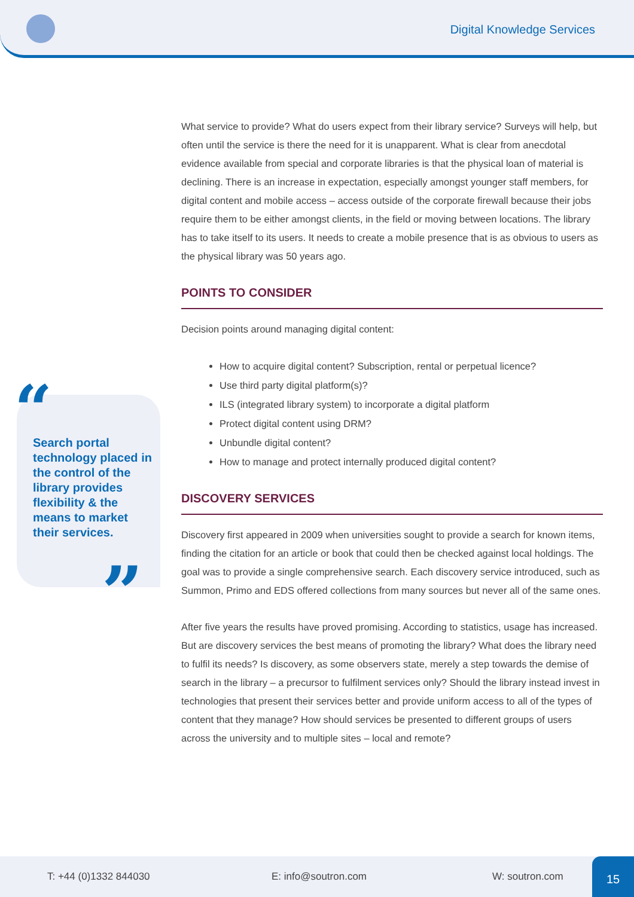Digital Knowledge Services
“
Search portal technology placed in the control of the library provides flexibility & the means to market their services.
”
What service to provide? What do users expect from their library service? Surveys will help, but often until the service is there the need for it is unapparent. What is clear from anecdotal evidence available from special and corporate libraries is that the physical loan of material is declining. There is an increase in expectation, especially amongst younger staff members, for digital content and mobile access – access outside of the corporate firewall because their jobs require them to be either amongst clients, in the field or moving between locations. The library has to take itself to its users. It needs to create a mobile presence that is as obvious to users as the physical library was 50 years ago.
POINTS TO CONSIDER
Decision points around managing digital content:
How to acquire digital content? Subscription, rental or perpetual licence?
Use third party digital platform(s)?
ILS (integrated library system) to incorporate a digital platform
Protect digital content using DRM?
Unbundle digital content?
How to manage and protect internally produced digital content?
DISCOVERY SERVICES
Discovery first appeared in 2009 when universities sought to provide a search for known items, finding the citation for an article or book that could then be checked against local holdings. The goal was to provide a single comprehensive search. Each discovery service introduced, such as Summon, Primo and EDS offered collections from many sources but never all of the same ones.
After five years the results have proved promising. According to statistics, usage has increased. But are discovery services the best means of promoting the library? What does the library need to fulfil its needs? Is discovery, as some observers state, merely a step towards the demise of search in the library – a precursor to fulfilment services only? Should the library instead invest in technologies that present their services better and provide uniform access to all of the types of content that they manage? How should services be presented to different groups of users across the university and to multiple sites – local and remote?
T: +44 (0)1332 844030 E: info@soutron.com W: soutron.com
15